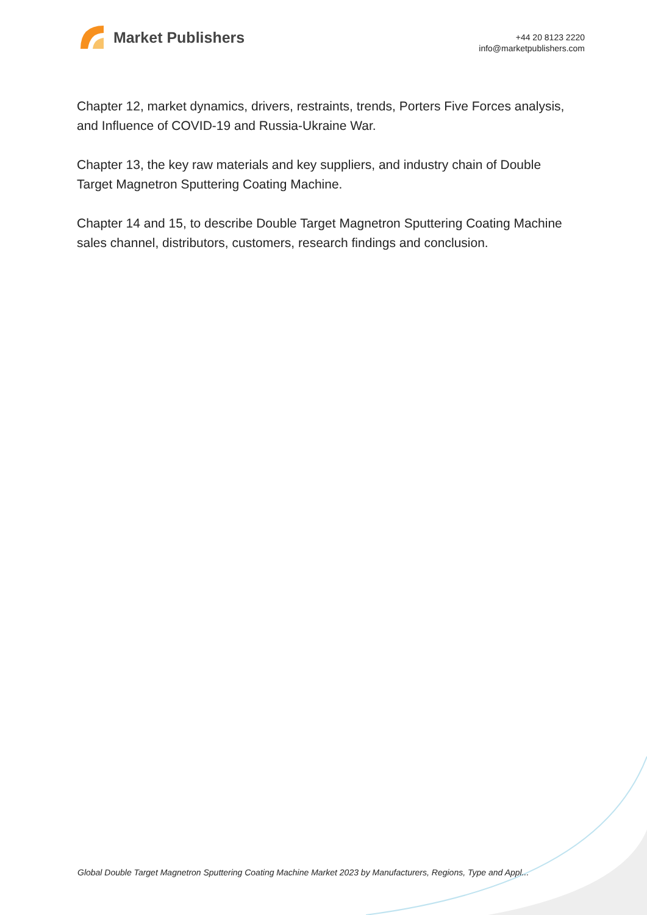Market Publishers
+44 20 8123 2220
info@marketpublishers.com
Chapter 12, market dynamics, drivers, restraints, trends, Porters Five Forces analysis, and Influence of COVID-19 and Russia-Ukraine War.
Chapter 13, the key raw materials and key suppliers, and industry chain of Double Target Magnetron Sputtering Coating Machine.
Chapter 14 and 15, to describe Double Target Magnetron Sputtering Coating Machine sales channel, distributors, customers, research findings and conclusion.
Global Double Target Magnetron Sputtering Coating Machine Market 2023 by Manufacturers, Regions, Type and Appl...